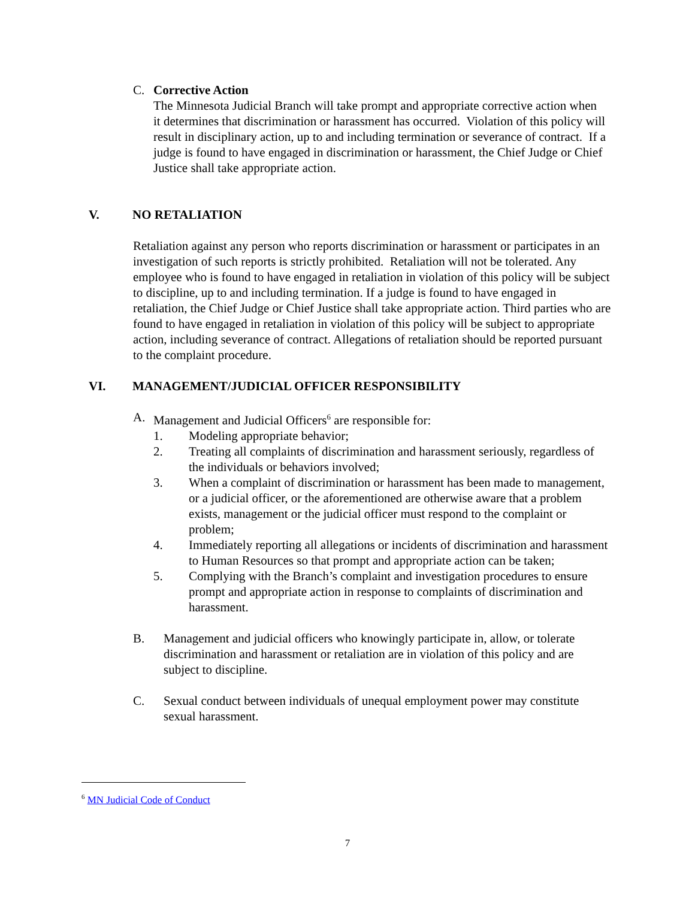C. Corrective Action
The Minnesota Judicial Branch will take prompt and appropriate corrective action when it determines that discrimination or harassment has occurred. Violation of this policy will result in disciplinary action, up to and including termination or severance of contract. If a judge is found to have engaged in discrimination or harassment, the Chief Judge or Chief Justice shall take appropriate action.
V. NO RETALIATION
Retaliation against any person who reports discrimination or harassment or participates in an investigation of such reports is strictly prohibited. Retaliation will not be tolerated. Any employee who is found to have engaged in retaliation in violation of this policy will be subject to discipline, up to and including termination. If a judge is found to have engaged in retaliation, the Chief Judge or Chief Justice shall take appropriate action. Third parties who are found to have engaged in retaliation in violation of this policy will be subject to appropriate action, including severance of contract. Allegations of retaliation should be reported pursuant to the complaint procedure.
VI. MANAGEMENT/JUDICIAL OFFICER RESPONSIBILITY
A. Management and Judicial Officers<sup>6</sup> are responsible for:
1. Modeling appropriate behavior;
2. Treating all complaints of discrimination and harassment seriously, regardless of the individuals or behaviors involved;
3. When a complaint of discrimination or harassment has been made to management, or a judicial officer, or the aforementioned are otherwise aware that a problem exists, management or the judicial officer must respond to the complaint or problem;
4. Immediately reporting all allegations or incidents of discrimination and harassment to Human Resources so that prompt and appropriate action can be taken;
5. Complying with the Branch’s complaint and investigation procedures to ensure prompt and appropriate action in response to complaints of discrimination and harassment.
B. Management and judicial officers who knowingly participate in, allow, or tolerate discrimination and harassment or retaliation are in violation of this policy and are subject to discipline.
C. Sexual conduct between individuals of unequal employment power may constitute sexual harassment.
<sup>6</sup> MN Judicial Code of Conduct
7